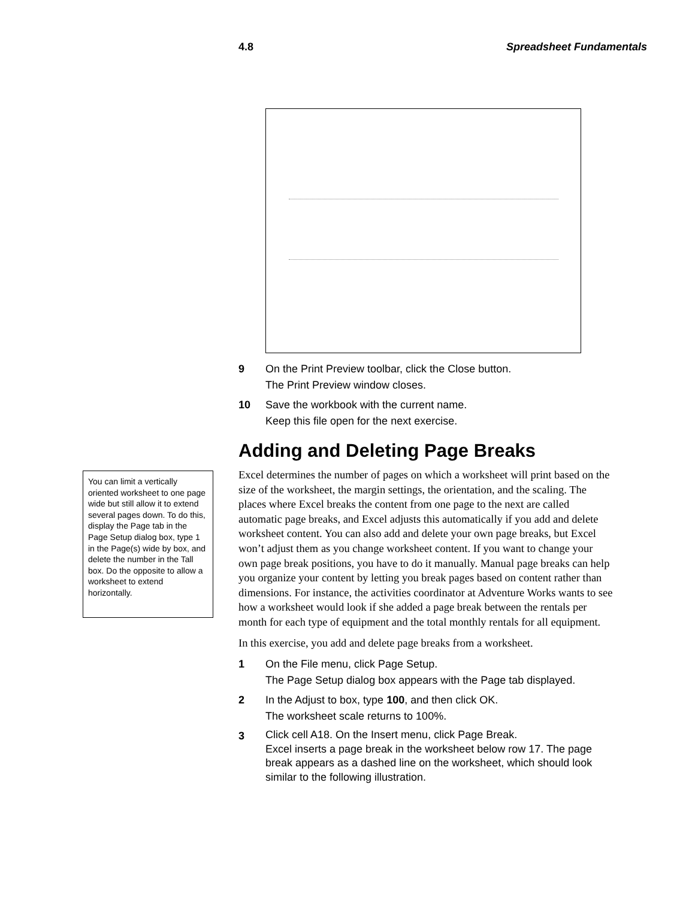4.8 Spreadsheet Fundamentals
You can limit a vertically oriented worksheet to one page wide but still allow it to extend several pages down. To do this, display the Page tab in the Page Setup dialog box, type 1 in the Page(s) wide by box, and delete the number in the Tall box. Do the opposite to allow a worksheet to extend horizontally.
9 On the Print Preview toolbar, click the Close button.
The Print Preview window closes.
10 Save the workbook with the current name.
Keep this file open for the next exercise.
Adding and Deleting Page Breaks
Excel determines the number of pages on which a worksheet will print based on the size of the worksheet, the margin settings, the orientation, and the scaling. The places where Excel breaks the content from one page to the next are called automatic page breaks, and Excel adjusts this automatically if you add and delete worksheet content. You can also add and delete your own page breaks, but Excel won’t adjust them as you change worksheet content. If you want to change your own page break positions, you have to do it manually. Manual page breaks can help you organize your content by letting you break pages based on content rather than dimensions. For instance, the activities coordinator at Adventure Works wants to see how a worksheet would look if she added a page break between the rentals per month for each type of equipment and the total monthly rentals for all equipment.
In this exercise, you add and delete page breaks from a worksheet.
1 On the File menu, click Page Setup.
The Page Setup dialog box appears with the Page tab displayed.
2 In the Adjust to box, type 100, and then click OK.
The worksheet scale returns to 100%.
3
Click cell A18. On the Insert menu, click Page Break.
Excel inserts a page break in the worksheet below row 17. The page break appears as a dashed line on the worksheet, which should look similar to the following illustration.